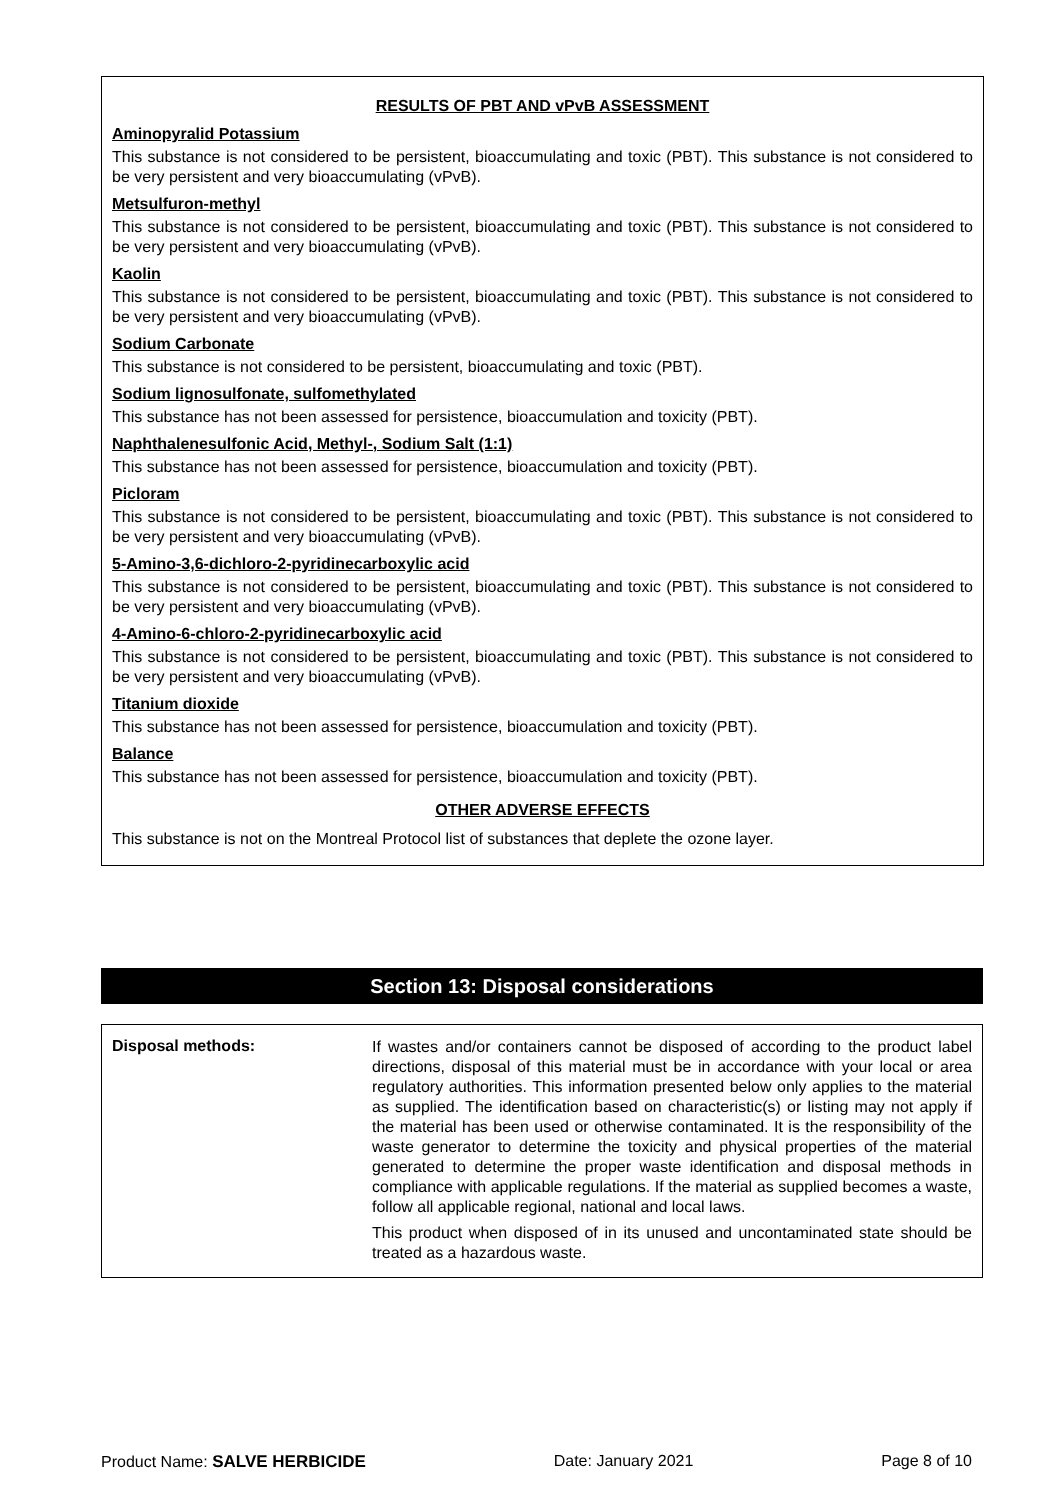RESULTS OF PBT AND vPvB ASSESSMENT
Aminopyralid Potassium
This substance is not considered to be persistent, bioaccumulating and toxic (PBT). This substance is not considered to be very persistent and very bioaccumulating (vPvB).
Metsulfuron-methyl
This substance is not considered to be persistent, bioaccumulating and toxic (PBT). This substance is not considered to be very persistent and very bioaccumulating (vPvB).
Kaolin
This substance is not considered to be persistent, bioaccumulating and toxic (PBT). This substance is not considered to be very persistent and very bioaccumulating (vPvB).
Sodium Carbonate
This substance is not considered to be persistent, bioaccumulating and toxic (PBT).
Sodium lignosulfonate, sulfomethylated
This substance has not been assessed for persistence, bioaccumulation and toxicity (PBT).
Naphthalenesulfonic Acid, Methyl-, Sodium Salt (1:1)
This substance has not been assessed for persistence, bioaccumulation and toxicity (PBT).
Picloram
This substance is not considered to be persistent, bioaccumulating and toxic (PBT). This substance is not considered to be very persistent and very bioaccumulating (vPvB).
5-Amino-3,6-dichloro-2-pyridinecarboxylic acid
This substance is not considered to be persistent, bioaccumulating and toxic (PBT). This substance is not considered to be very persistent and very bioaccumulating (vPvB).
4-Amino-6-chloro-2-pyridinecarboxylic acid
This substance is not considered to be persistent, bioaccumulating and toxic (PBT). This substance is not considered to be very persistent and very bioaccumulating (vPvB).
Titanium dioxide
This substance has not been assessed for persistence, bioaccumulation and toxicity (PBT).
Balance
This substance has not been assessed for persistence, bioaccumulation and toxicity (PBT).
OTHER ADVERSE EFFECTS
This substance is not on the Montreal Protocol list of substances that deplete the ozone layer.
Section 13: Disposal considerations
| Disposal methods: | If wastes and/or containers cannot be disposed of according to the product label directions, disposal of this material must be in accordance with your local or area regulatory authorities. This information presented below only applies to the material as supplied. The identification based on characteristic(s) or listing may not apply if the material has been used or otherwise contaminated. It is the responsibility of the waste generator to determine the toxicity and physical properties of the material generated to determine the proper waste identification and disposal methods in compliance with applicable regulations. If the material as supplied becomes a waste, follow all applicable regional, national and local laws. This product when disposed of in its unused and uncontaminated state should be treated as a hazardous waste. |
Product Name: SALVE HERBICIDE Date: January 2021 Page 8 of 10